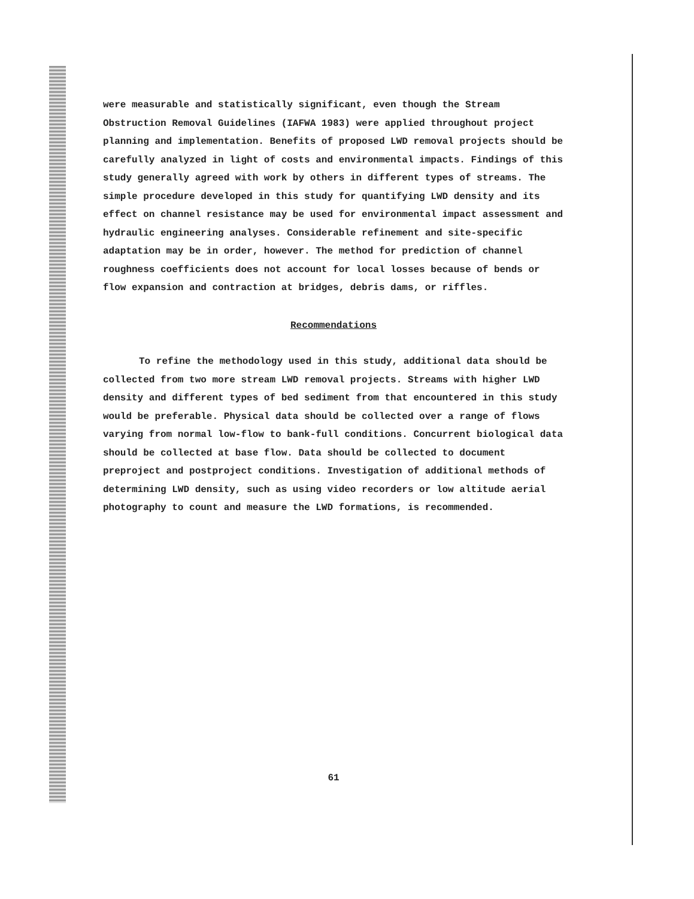were measurable and statistically significant, even though the Stream Obstruction Removal Guidelines (IAFWA 1983) were applied throughout project planning and implementation. Benefits of proposed LWD removal projects should be carefully analyzed in light of costs and environmental impacts. Findings of this study generally agreed with work by others in different types of streams. The simple procedure developed in this study for quantifying LWD density and its effect on channel resistance may be used for environmental impact assessment and hydraulic engineering analyses. Considerable refinement and site-specific adaptation may be in order, however. The method for prediction of channel roughness coefficients does not account for local losses because of bends or flow expansion and contraction at bridges, debris dams, or riffles.
Recommendations
To refine the methodology used in this study, additional data should be collected from two more stream LWD removal projects. Streams with higher LWD density and different types of bed sediment from that encountered in this study would be preferable. Physical data should be collected over a range of flows varying from normal low-flow to bank-full conditions. Concurrent biological data should be collected at base flow. Data should be collected to document preproject and postproject conditions. Investigation of additional methods of determining LWD density, such as using video recorders or low altitude aerial photography to count and measure the LWD formations, is recommended.
61